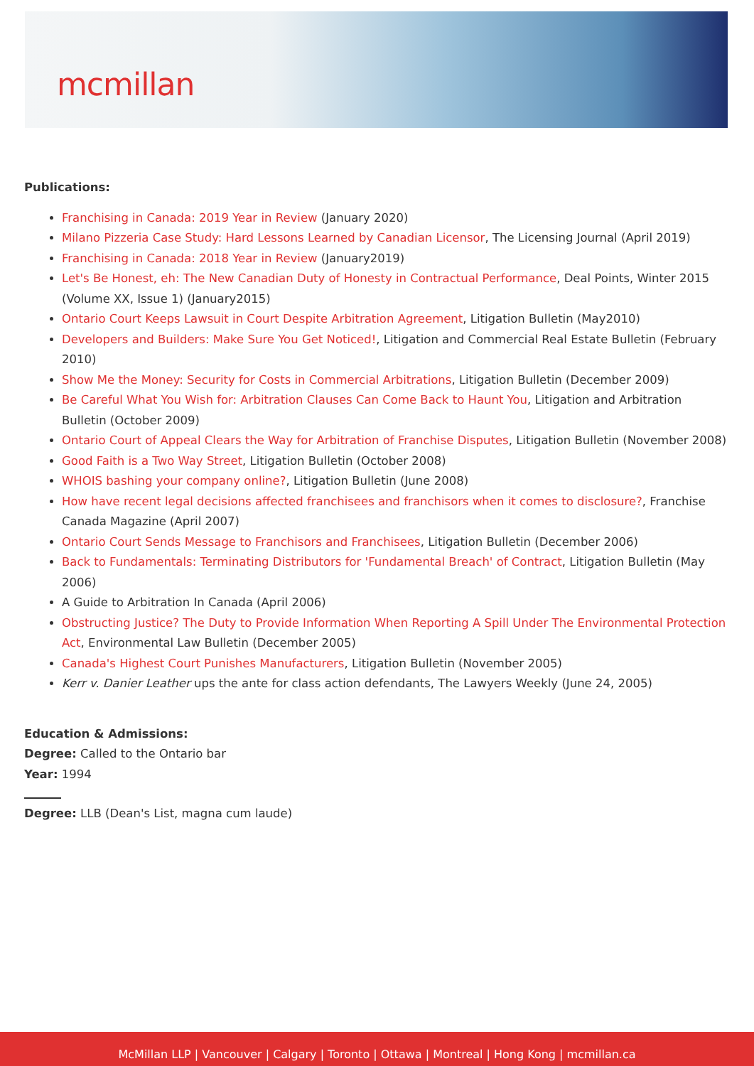mcmillan
Publications:
Franchising in Canada: 2019 Year in Review (January 2020)
Milano Pizzeria Case Study: Hard Lessons Learned by Canadian Licensor, The Licensing Journal (April 2019)
Franchising in Canada: 2018 Year in Review (January2019)
Let's Be Honest, eh: The New Canadian Duty of Honesty in Contractual Performance, Deal Points, Winter 2015 (Volume XX, Issue 1) (January2015)
Ontario Court Keeps Lawsuit in Court Despite Arbitration Agreement, Litigation Bulletin (May2010)
Developers and Builders: Make Sure You Get Noticed!, Litigation and Commercial Real Estate Bulletin (February 2010)
Show Me the Money: Security for Costs in Commercial Arbitrations, Litigation Bulletin (December 2009)
Be Careful What You Wish for: Arbitration Clauses Can Come Back to Haunt You, Litigation and Arbitration Bulletin (October 2009)
Ontario Court of Appeal Clears the Way for Arbitration of Franchise Disputes, Litigation Bulletin (November 2008)
Good Faith is a Two Way Street, Litigation Bulletin (October 2008)
WHOIS bashing your company online?, Litigation Bulletin (June 2008)
How have recent legal decisions affected franchisees and franchisors when it comes to disclosure?, Franchise Canada Magazine (April 2007)
Ontario Court Sends Message to Franchisors and Franchisees, Litigation Bulletin (December 2006)
Back to Fundamentals: Terminating Distributors for 'Fundamental Breach' of Contract, Litigation Bulletin (May 2006)
A Guide to Arbitration In Canada (April 2006)
Obstructing Justice? The Duty to Provide Information When Reporting A Spill Under The Environmental Protection Act, Environmental Law Bulletin (December 2005)
Canada's Highest Court Punishes Manufacturers, Litigation Bulletin (November 2005)
Kerr v. Danier Leather ups the ante for class action defendants, The Lawyers Weekly (June 24, 2005)
Education & Admissions:
Degree: Called to the Ontario bar
Year: 1994
Degree: LLB (Dean's List, magna cum laude)
McMillan LLP | Vancouver | Calgary | Toronto | Ottawa | Montreal | Hong Kong | mcmillan.ca